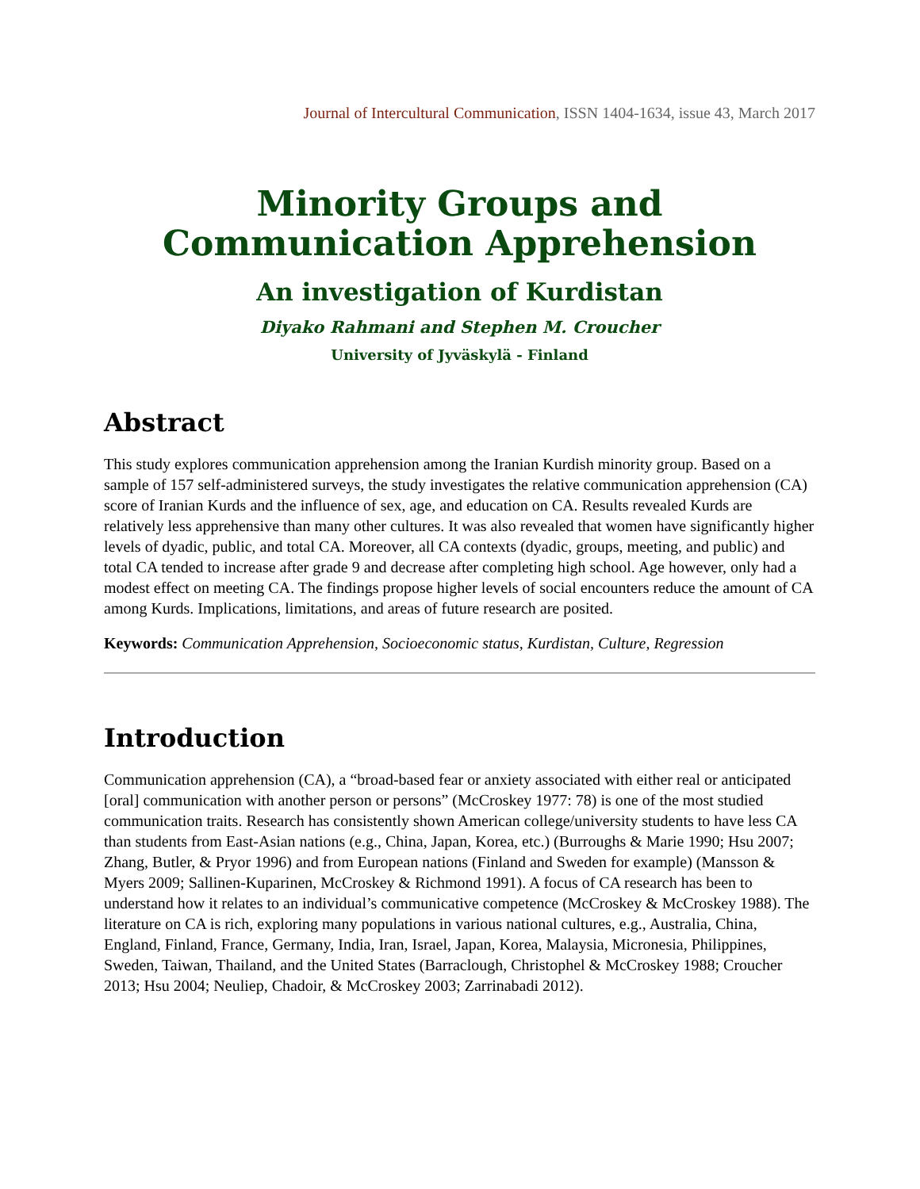Journal of Intercultural Communication, ISSN 1404-1634, issue 43, March 2017
Minority Groups and
Communication Apprehension
An investigation of Kurdistan
Diyako Rahmani and Stephen M. Croucher
University of Jyväskylä - Finland
Abstract
This study explores communication apprehension among the Iranian Kurdish minority group. Based on a sample of 157 self-administered surveys, the study investigates the relative communication apprehension (CA) score of Iranian Kurds and the influence of sex, age, and education on CA. Results revealed Kurds are relatively less apprehensive than many other cultures. It was also revealed that women have significantly higher levels of dyadic, public, and total CA. Moreover, all CA contexts (dyadic, groups, meeting, and public) and total CA tended to increase after grade 9 and decrease after completing high school. Age however, only had a modest effect on meeting CA. The findings propose higher levels of social encounters reduce the amount of CA among Kurds. Implications, limitations, and areas of future research are posited.
Keywords: Communication Apprehension, Socioeconomic status, Kurdistan, Culture, Regression
Introduction
Communication apprehension (CA), a “broad-based fear or anxiety associated with either real or anticipated [oral] communication with another person or persons” (McCroskey 1977: 78) is one of the most studied communication traits. Research has consistently shown American college/university students to have less CA than students from East-Asian nations (e.g., China, Japan, Korea, etc.) (Burroughs & Marie 1990; Hsu 2007; Zhang, Butler, & Pryor 1996) and from European nations (Finland and Sweden for example) (Mansson & Myers 2009; Sallinen-Kuparinen, McCroskey & Richmond 1991). A focus of CA research has been to understand how it relates to an individual’s communicative competence (McCroskey & McCroskey 1988). The literature on CA is rich, exploring many populations in various national cultures, e.g., Australia, China, England, Finland, France, Germany, India, Iran, Israel, Japan, Korea, Malaysia, Micronesia, Philippines, Sweden, Taiwan, Thailand, and the United States (Barraclough, Christophel & McCroskey 1988; Croucher 2013; Hsu 2004; Neuliep, Chadoir, & McCroskey 2003; Zarrinabadi 2012).